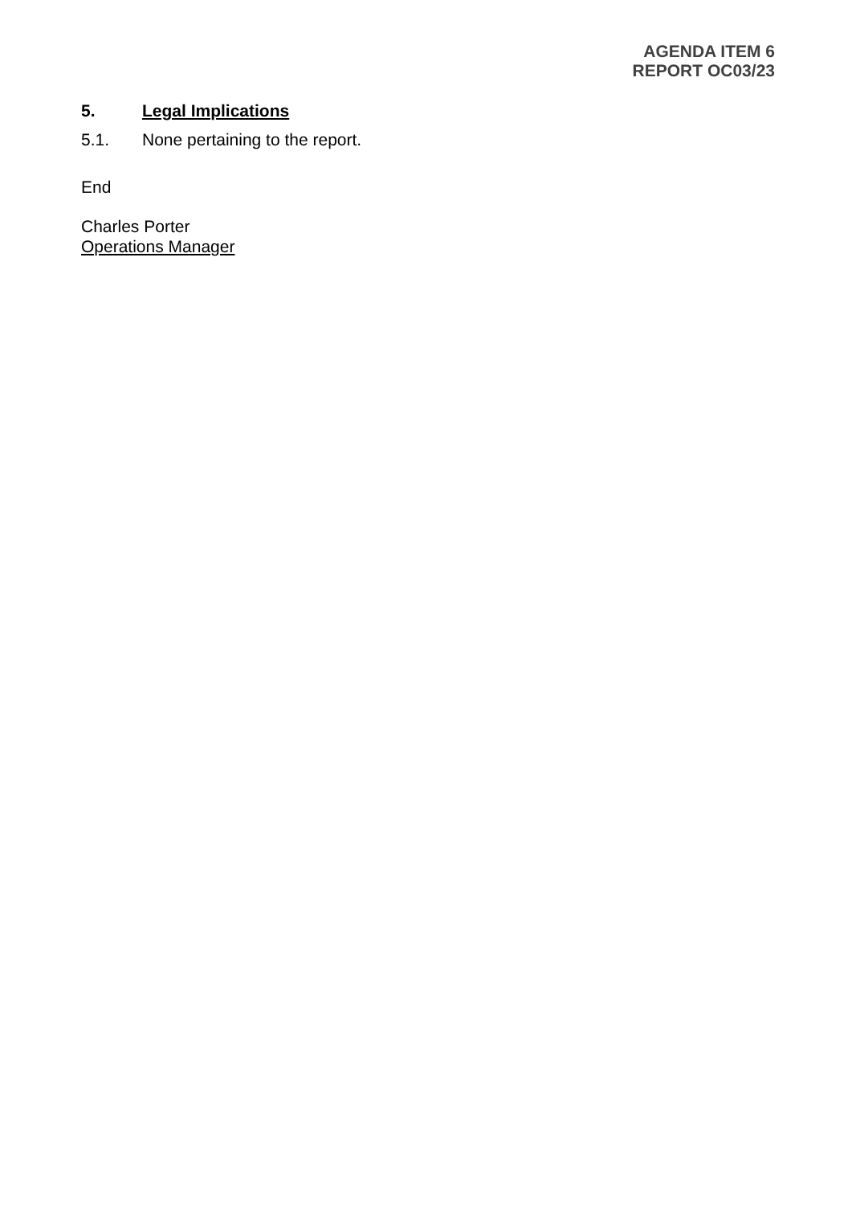AGENDA ITEM 6
REPORT OC03/23
5. Legal Implications
5.1. None pertaining to the report.
End
Charles Porter
Operations Manager